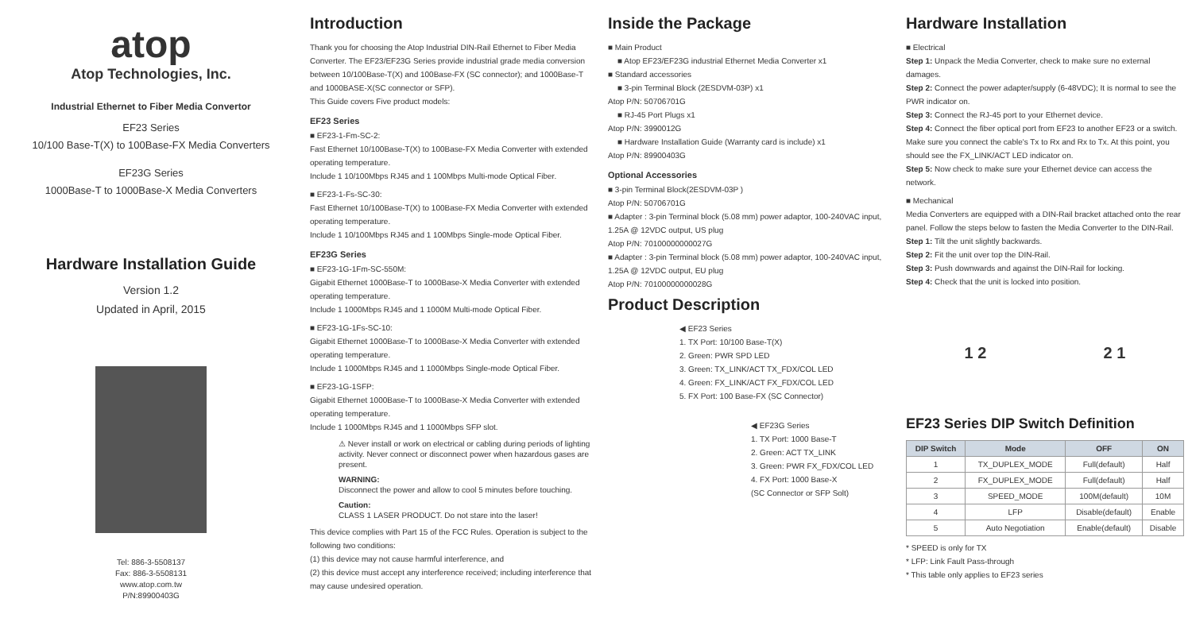atop
Atop Technologies, Inc.
Industrial Ethernet to Fiber Media Convertor
EF23 Series
10/100 Base-T(X) to 100Base-FX Media Converters
EF23G Series
1000Base-T to 1000Base-X Media Converters
Hardware Installation Guide
Version 1.2
Updated in April, 2015
Tel: 886-3-5508137
Fax: 886-3-5508131
www.atop.com.tw
P/N:89900403G
Introduction
Thank you for choosing the Atop Industrial DIN-Rail Ethernet to Fiber Media Converter. The EF23/EF23G Series provide industrial grade media conversion between 10/100Base-T(X) and 100Base-FX (SC connector); and 1000Base-T and 1000BASE-X(SC connector or SFP).
This Guide covers Five product models:
EF23 Series
■ EF23-1-Fm-SC-2:
Fast Ethernet 10/100Base-T(X) to 100Base-FX Media Converter with extended operating temperature.
Include 1 10/100Mbps RJ45 and 1 100Mbps Multi-mode Optical Fiber.
■ EF23-1-Fs-SC-30:
Fast Ethernet 10/100Base-T(X) to 100Base-FX Media Converter with extended operating temperature.
Include 1 10/100Mbps RJ45 and 1 100Mbps Single-mode Optical Fiber.
EF23G Series
■ EF23-1G-1Fm-SC-550M:
Gigabit Ethernet 1000Base-T to 1000Base-X Media Converter with extended operating temperature.
Include 1 1000Mbps RJ45 and 1 1000M Multi-mode Optical Fiber.
■ EF23-1G-1Fs-SC-10:
Gigabit Ethernet 1000Base-T to 1000Base-X Media Converter with extended operating temperature.
Include 1 1000Mbps RJ45 and 1 1000Mbps Single-mode Optical Fiber.
■ EF23-1G-1SFP:
Gigabit Ethernet 1000Base-T to 1000Base-X Media Converter with extended operating temperature.
Include 1 1000Mbps RJ45 and 1 1000Mbps SFP slot.
⚠ Never install or work on electrical or cabling during periods of lighting activity. Never connect or disconnect power when hazardous gases are present.
WARNING:
Disconnect the power and allow to cool 5 minutes before touching.
Caution:
CLASS 1 LASER PRODUCT. Do not stare into the laser!
This device complies with Part 15 of the FCC Rules. Operation is subject to the following two conditions:
(1) this device may not cause harmful interference, and
(2) this device must accept any interference received; including interference that may cause undesired operation.
Inside the Package
■ Main Product
■ Atop EF23/EF23G industrial Ethernet Media Converter x1
■ Standard accessories
■ 3-pin Terminal Block (2ESDVM-03P) x1
Atop P/N: 50706701G
■ RJ-45 Port Plugs x1
Atop P/N: 3990012G
■ Hardware Installation Guide (Warranty card is include) x1
Atop P/N: 89900403G
Optional Accessories
■ 3-pin Terminal Block(2ESDVM-03P )
Atop P/N: 50706701G
■ Adapter : 3-pin Terminal block (5.08 mm) power adaptor, 100-240VAC input, 1.25A @ 12VDC output, US plug
Atop P/N: 70100000000027G
■ Adapter : 3-pin Terminal block (5.08 mm) power adaptor, 100-240VAC input, 1.25A @ 12VDC output, EU plug
Atop P/N: 70100000000028G
Product Description
◀ EF23 Series
1. TX Port: 10/100 Base-T(X)
2. Green: PWR SPD LED
3. Green: TX_LINK/ACT TX_FDX/COL LED
4. Green: FX_LINK/ACT FX_FDX/COL LED
5. FX Port: 100 Base-FX (SC Connector)
◀ EF23G Series
1. TX Port: 1000 Base-T
2. Green: ACT TX_LINK
3. Green: PWR FX_FDX/COL LED
4. FX Port: 1000 Base-X
(SC Connector or SFP Solt)
Hardware Installation
■ Electrical
Step 1: Unpack the Media Converter, check to make sure no external damages.
Step 2: Connect the power adapter/supply (6-48VDC); It is normal to see the PWR indicator on.
Step 3: Connect the RJ-45 port to your Ethernet device.
Step 4: Connect the fiber optical port from EF23 to another EF23 or a switch. Make sure you connect the cable's Tx to Rx and Rx to Tx. At this point, you should see the FX_LINK/ACT LED indicator on.
Step 5: Now check to make sure your Ethernet device can access the network.
■ Mechanical
Media Converters are equipped with a DIN-Rail bracket attached onto the rear panel. Follow the steps below to fasten the Media Converter to the DIN-Rail.
Step 1: Tilt the unit slightly backwards.
Step 2: Fit the unit over top the DIN-Rail.
Step 3: Push downwards and against the DIN-Rail for locking.
Step 4: Check that the unit is locked into position.
1 2 2 1
EF23 Series DIP Switch Definition
| DIP Switch | Mode | OFF | ON |
| --- | --- | --- | --- |
| 1 | TX_DUPLEX_MODE | Full(default) | Half |
| 2 | FX_DUPLEX_MODE | Full(default) | Half |
| 3 | SPEED_MODE | 100M(default) | 10M |
| 4 | LFP | Disable(default) | Enable |
| 5 | Auto Negotiation | Enable(default) | Disable |
* SPEED is only for TX
* LFP: Link Fault Pass-through
* This table only applies to EF23 series